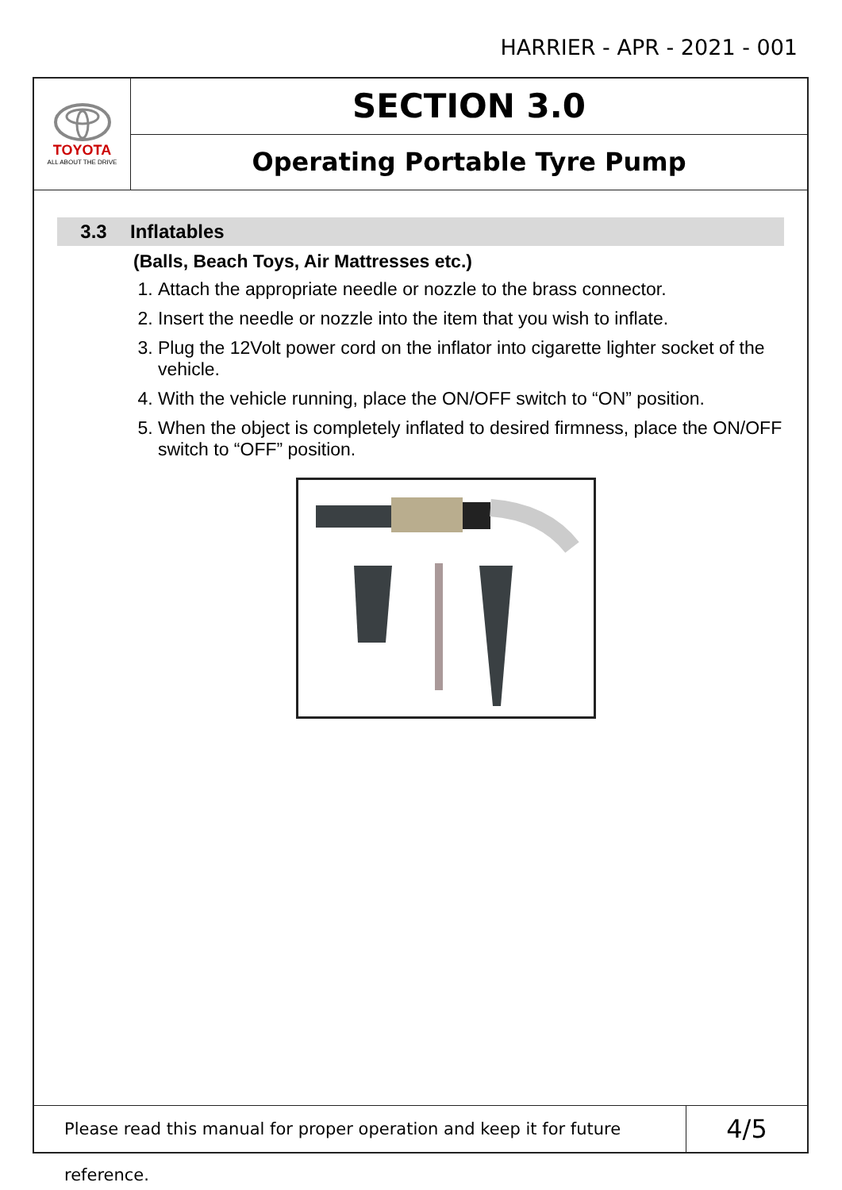HARRIER - APR - 2021 - 001
TOYOTA
ALL ABOUT THE DRIVE
SECTION 3.0
Operating Portable Tyre Pump
3.3 Inflatables
(Balls, Beach Toys, Air Mattresses etc.)
1. Attach the appropriate needle or nozzle to the brass connector.
2. Insert the needle or nozzle into the item that you wish to inflate.
3. Plug the 12Volt power cord on the inflator into cigarette lighter socket of the vehicle.
4. With the vehicle running, place the ON/OFF switch to “ON” position.
5. When the object is completely inflated to desired firmness, place the ON/OFF switch to “OFF” position.
Please read this manual for proper operation and keep it for future reference.
4/5